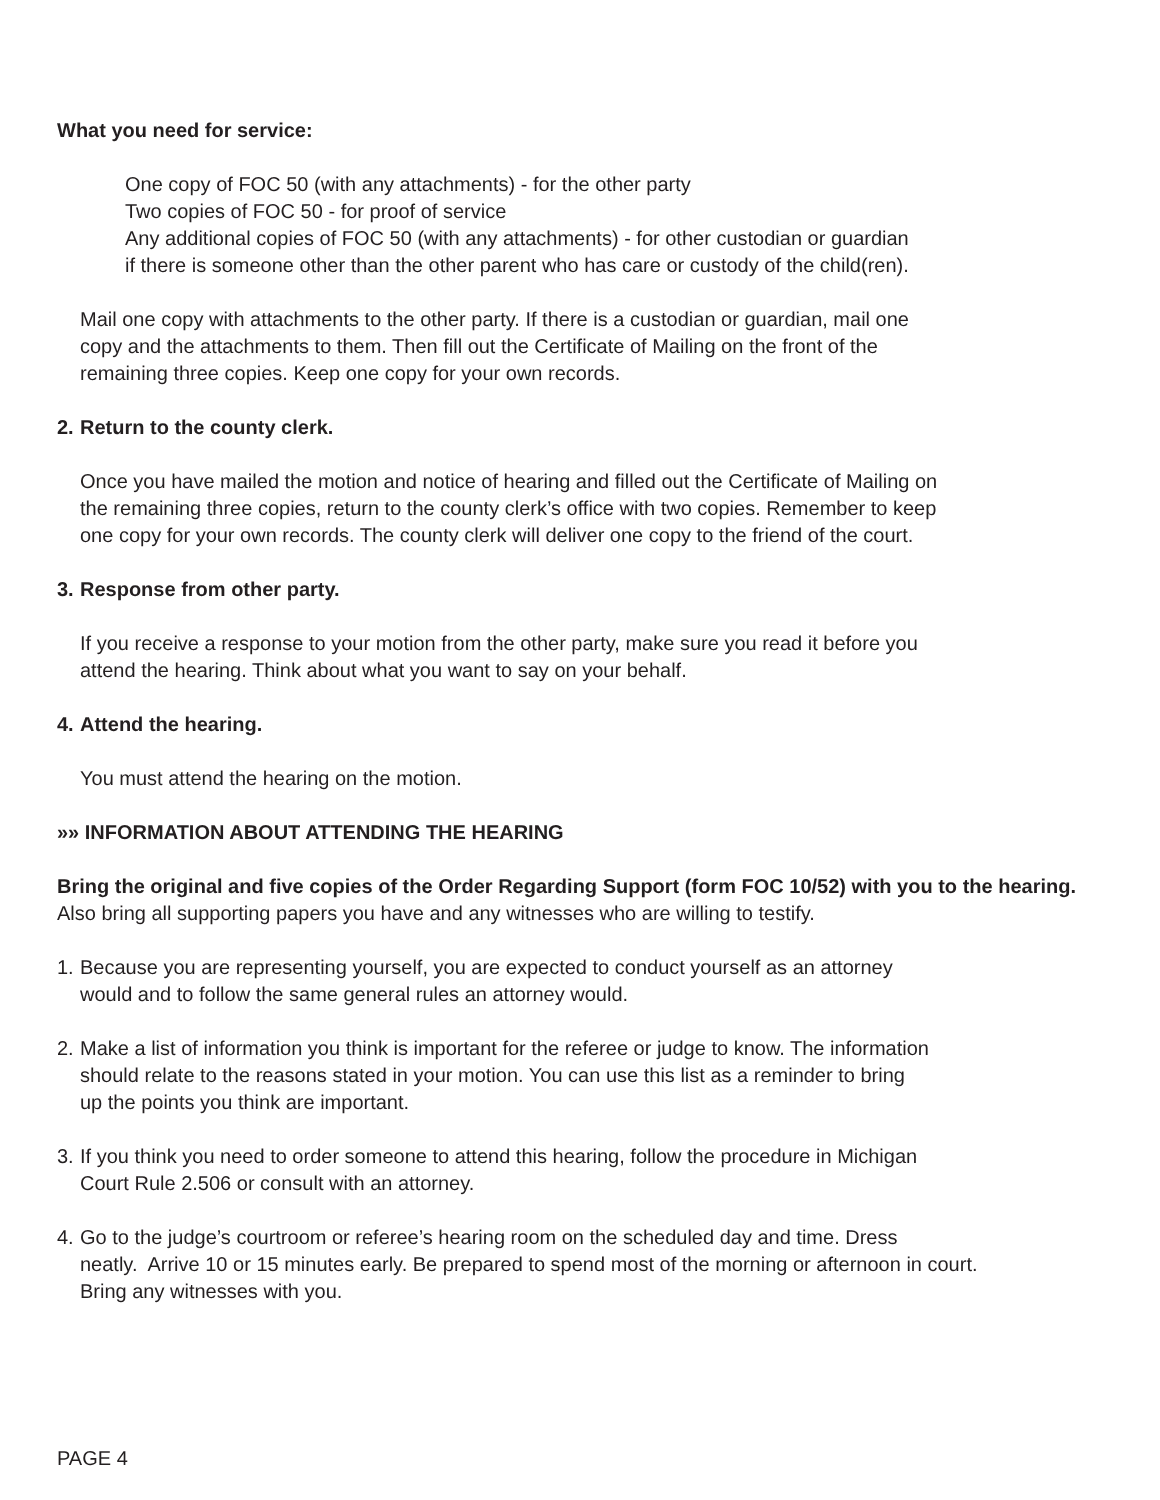What you need for service:
One copy of FOC 50 (with any attachments) - for the other party
Two copies of FOC 50 - for proof of service
Any additional copies of FOC 50 (with any attachments) - for other custodian or guardian
if there is someone other than the other parent who has care or custody of the child(ren).
Mail one copy with attachments to the other party. If there is a custodian or guardian, mail one
copy and the attachments to them. Then fill out the Certificate of Mailing on the front of the
remaining three copies. Keep one copy for your own records.
2. Return to the county clerk.
Once you have mailed the motion and notice of hearing and filled out the Certificate of Mailing on
the remaining three copies, return to the county clerk’s office with two copies. Remember to keep
one copy for your own records. The county clerk will deliver one copy to the friend of the court.
3. Response from other party.
If you receive a response to your motion from the other party, make sure you read it before you
attend the hearing. Think about what you want to say on your behalf.
4. Attend the hearing.
You must attend the hearing on the motion.
»» INFORMATION ABOUT ATTENDING THE HEARING
Bring the original and five copies of the Order Regarding Support (form FOC 10/52) with you to the hearing. Also bring all supporting papers you have and any witnesses who are willing to testify.
1. Because you are representing yourself, you are expected to conduct yourself as an attorney
would and to follow the same general rules an attorney would.
2. Make a list of information you think is important for the referee or judge to know. The information
should relate to the reasons stated in your motion. You can use this list as a reminder to bring
up the points you think are important.
3. If you think you need to order someone to attend this hearing, follow the procedure in Michigan
Court Rule 2.506 or consult with an attorney.
4. Go to the judge’s courtroom or referee’s hearing room on the scheduled day and time. Dress
neatly. Arrive 10 or 15 minutes early. Be prepared to spend most of the morning or afternoon in court.
Bring any witnesses with you.
PAGE 4